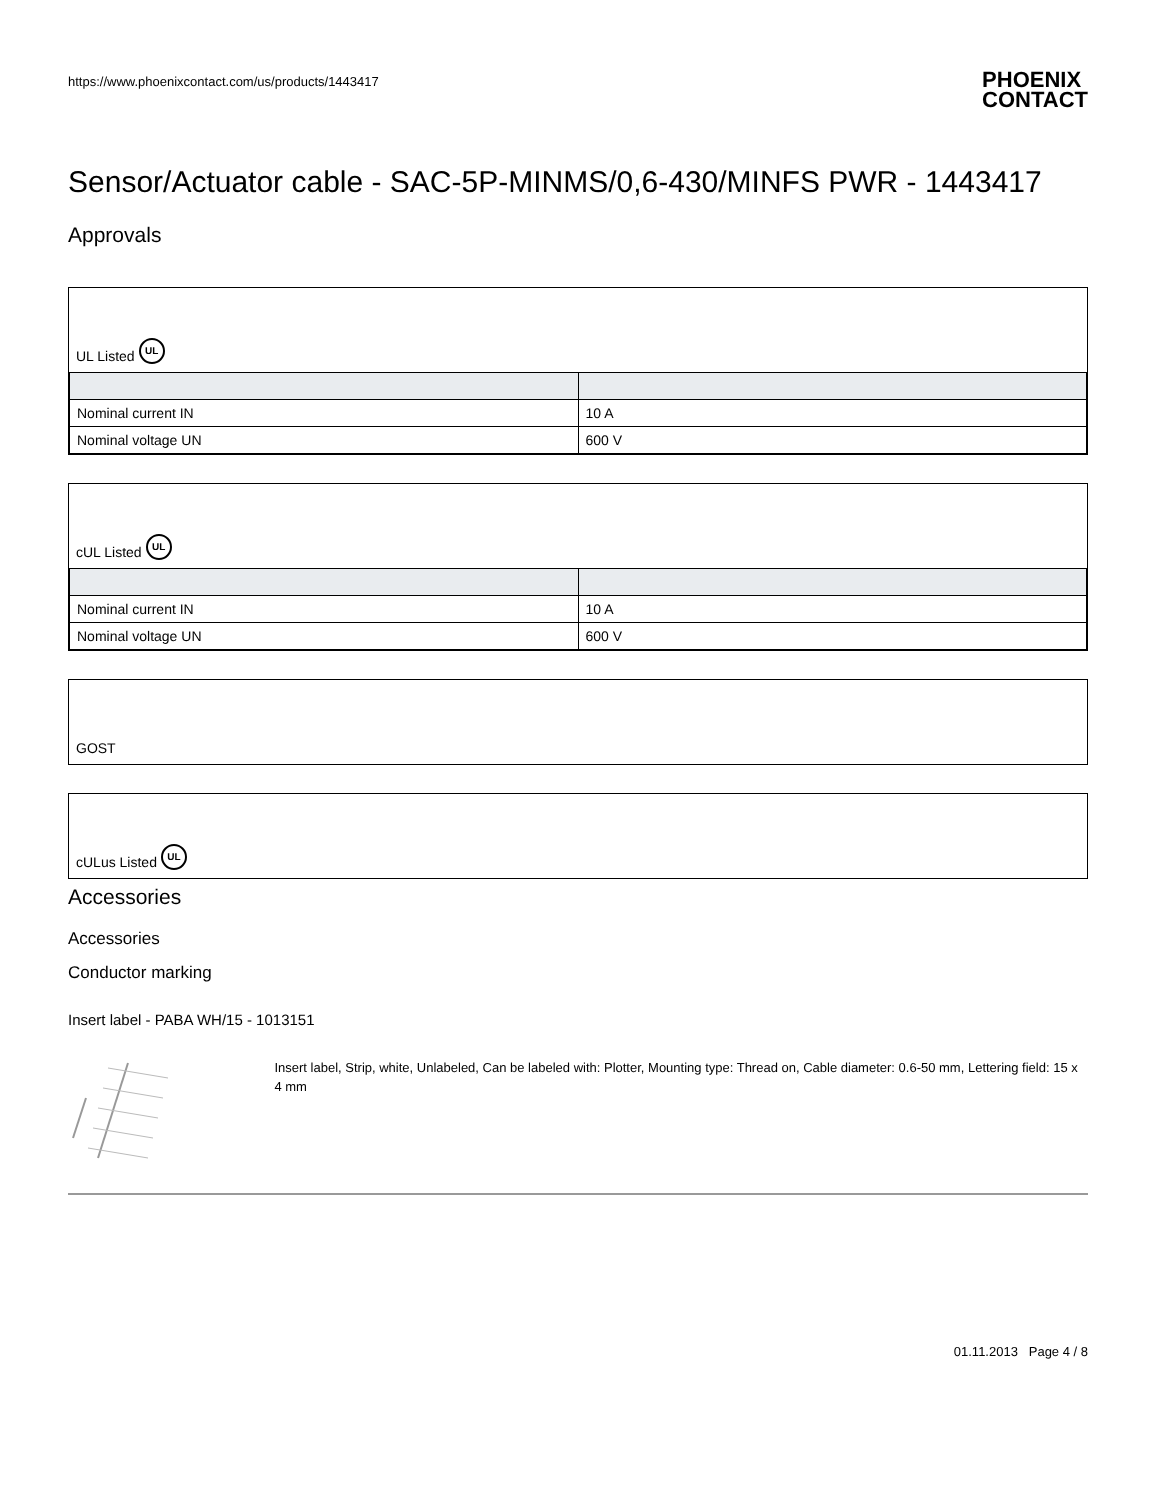https://www.phoenixcontact.com/us/products/1443417
PHOENIX
CONTACT
Sensor/Actuator cable - SAC-5P-MINMS/0,6-430/MINFS PWR - 1443417
Approvals
UL Listed UL
| Nominal current IN | 10 A |
| Nominal voltage UN | 600 V |
cUL Listed UL
| Nominal current IN | 10 A |
| Nominal voltage UN | 600 V |
GOST
cULus Listed UL
Accessories
Accessories
Conductor marking
Insert label - PABA WH/15 - 1013151
Insert label, Strip, white, Unlabeled, Can be labeled with: Plotter, Mounting type: Thread on, Cable diameter: 0.6-50 mm, Lettering field: 15 x 4 mm
01.11.2013 Page 4 / 8